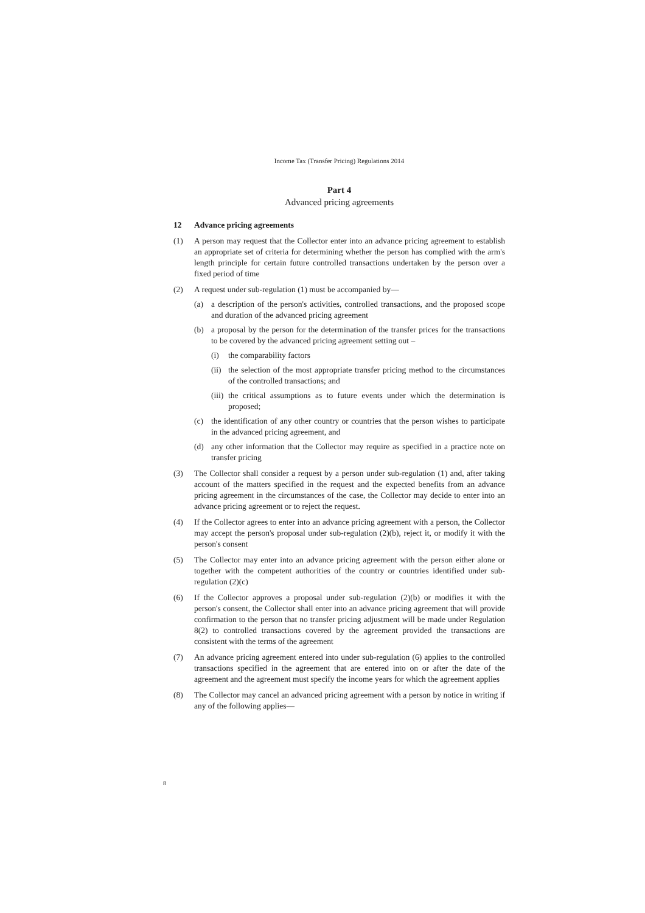Income Tax (Transfer Pricing) Regulations 2014
Part 4
Advanced pricing agreements
12 Advance pricing agreements
(1) A person may request that the Collector enter into an advance pricing agreement to establish an appropriate set of criteria for determining whether the person has complied with the arm's length principle for certain future controlled transactions undertaken by the person over a fixed period of time
(2) A request under sub-regulation (1) must be accompanied by—
(a) a description of the person's activities, controlled transactions, and the proposed scope and duration of the advanced pricing agreement
(b) a proposal by the person for the determination of the transfer prices for the transactions to be covered by the advanced pricing agreement setting out –
(i) the comparability factors
(ii)
the selection of the most appropriate transfer pricing method to the circumstances of the controlled transactions; and
(iii)
the critical assumptions as to future events under which the determination is proposed;
(c) the identification of any other country or countries that the person wishes to participate in the advanced pricing agreement, and
(d) any other information that the Collector may require as specified in a practice note on transfer pricing
(3) The Collector shall consider a request by a person under sub-regulation (1) and, after taking account of the matters specified in the request and the expected benefits from an advance pricing agreement in the circumstances of the case, the Collector may decide to enter into an advance pricing agreement or to reject the request.
(4) If the Collector agrees to enter into an advance pricing agreement with a person, the Collector may accept the person's proposal under sub-regulation (2)(b), reject it, or modify it with the person's consent
(5) The Collector may enter into an advance pricing agreement with the person either alone or together with the competent authorities of the country or countries identified under sub-regulation (2)(c)
(6) If the Collector approves a proposal under sub-regulation (2)(b) or modifies it with the person's consent, the Collector shall enter into an advance pricing agreement that will provide confirmation to the person that no transfer pricing adjustment will be made under Regulation 8(2) to controlled transactions covered by the agreement provided the transactions are consistent with the terms of the agreement
(7) An advance pricing agreement entered into under sub-regulation (6) applies to the controlled transactions specified in the agreement that are entered into on or after the date of the agreement and the agreement must specify the income years for which the agreement applies
(8) The Collector may cancel an advanced pricing agreement with a person by notice in writing if any of the following applies—
8